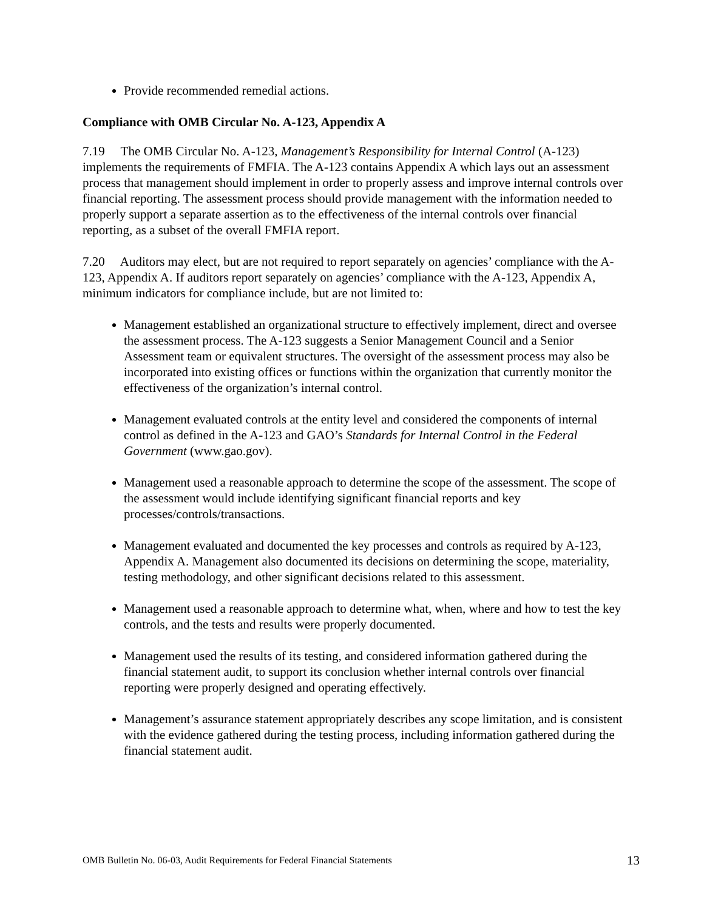Provide recommended remedial actions.
Compliance with OMB Circular No. A-123, Appendix A
7.19 The OMB Circular No. A-123, Management’s Responsibility for Internal Control (A-123) implements the requirements of FMFIA. The A-123 contains Appendix A which lays out an assessment process that management should implement in order to properly assess and improve internal controls over financial reporting. The assessment process should provide management with the information needed to properly support a separate assertion as to the effectiveness of the internal controls over financial reporting, as a subset of the overall FMFIA report.
7.20 Auditors may elect, but are not required to report separately on agencies’ compliance with the A-123, Appendix A. If auditors report separately on agencies’ compliance with the A-123, Appendix A, minimum indicators for compliance include, but are not limited to:
Management established an organizational structure to effectively implement, direct and oversee the assessment process. The A-123 suggests a Senior Management Council and a Senior Assessment team or equivalent structures. The oversight of the assessment process may also be incorporated into existing offices or functions within the organization that currently monitor the effectiveness of the organization’s internal control.
Management evaluated controls at the entity level and considered the components of internal control as defined in the A-123 and GAO’s Standards for Internal Control in the Federal Government (www.gao.gov).
Management used a reasonable approach to determine the scope of the assessment. The scope of the assessment would include identifying significant financial reports and key processes/controls/transactions.
Management evaluated and documented the key processes and controls as required by A-123, Appendix A. Management also documented its decisions on determining the scope, materiality, testing methodology, and other significant decisions related to this assessment.
Management used a reasonable approach to determine what, when, where and how to test the key controls, and the tests and results were properly documented.
Management used the results of its testing, and considered information gathered during the financial statement audit, to support its conclusion whether internal controls over financial reporting were properly designed and operating effectively.
Management’s assurance statement appropriately describes any scope limitation, and is consistent with the evidence gathered during the testing process, including information gathered during the financial statement audit.
OMB Bulletin No. 06-03, Audit Requirements for Federal Financial Statements 13